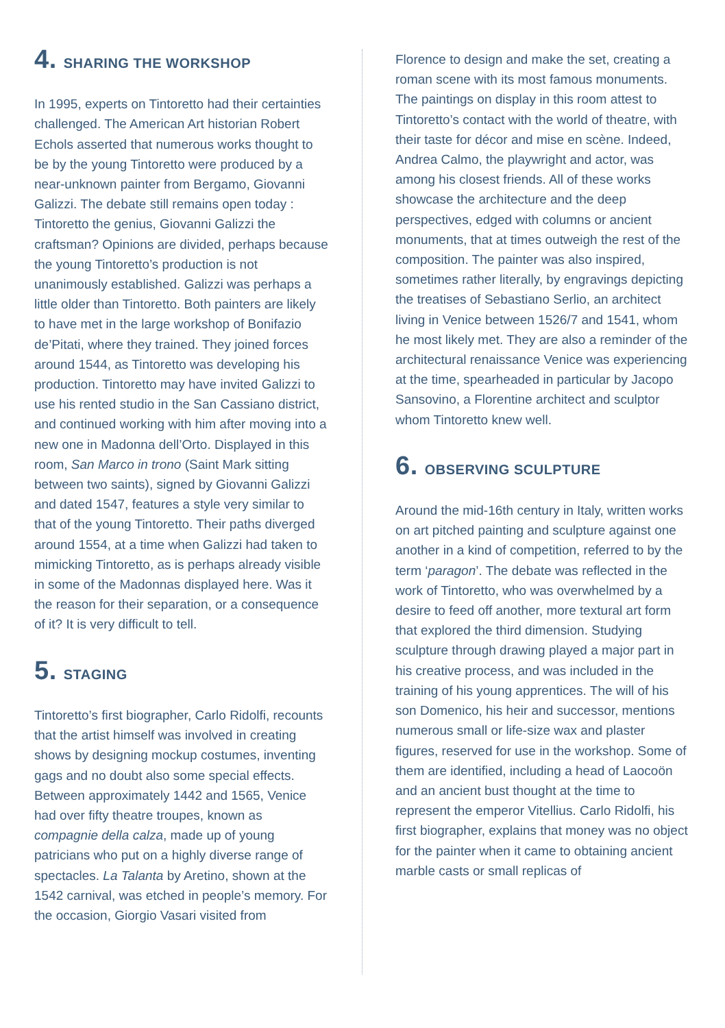4. SHARING THE WORKSHOP
In 1995, experts on Tintoretto had their certainties challenged. The American Art historian Robert Echols asserted that numerous works thought to be by the young Tintoretto were produced by a near-unknown painter from Bergamo, Giovanni Galizzi. The debate still remains open today : Tintoretto the genius, Giovanni Galizzi the craftsman? Opinions are divided, perhaps because the young Tintoretto’s production is not unanimously established. Galizzi was perhaps a little older than Tintoretto. Both painters are likely to have met in the large workshop of Bonifazio de’Pitati, where they trained. They joined forces around 1544, as Tintoretto was developing his production. Tintoretto may have invited Galizzi to use his rented studio in the San Cassiano district, and continued working with him after moving into a new one in Madonna dell’Orto. Displayed in this room, San Marco in trono (Saint Mark sitting between two saints), signed by Giovanni Galizzi and dated 1547, features a style very similar to that of the young Tintoretto. Their paths diverged around 1554, at a time when Galizzi had taken to mimicking Tintoretto, as is perhaps already visible in some of the Madonnas displayed here. Was it the reason for their separation, or a consequence of it? It is very difficult to tell.
5. STAGING
Tintoretto’s first biographer, Carlo Ridolfi, recounts that the artist himself was involved in creating shows by designing mockup costumes, inventing gags and no doubt also some special effects. Between approximately 1442 and 1565, Venice had over fifty theatre troupes, known as compagnie della calza, made up of young patricians who put on a highly diverse range of spectacles. La Talanta by Aretino, shown at the 1542 carnival, was etched in people’s memory. For the occasion, Giorgio Vasari visited from
Florence to design and make the set, creating a roman scene with its most famous monuments. The paintings on display in this room attest to Tintoretto’s contact with the world of theatre, with their taste for décor and mise en scène. Indeed, Andrea Calmo, the playwright and actor, was among his closest friends. All of these works showcase the architecture and the deep perspectives, edged with columns or ancient monuments, that at times outweigh the rest of the composition. The painter was also inspired, sometimes rather literally, by engravings depicting the treatises of Sebastiano Serlio, an architect living in Venice between 1526/7 and 1541, whom he most likely met. They are also a reminder of the architectural renaissance Venice was experiencing at the time, spearheaded in particular by Jacopo Sansovino, a Florentine architect and sculptor whom Tintoretto knew well.
6. OBSERVING SCULPTURE
Around the mid-16th century in Italy, written works on art pitched painting and sculpture against one another in a kind of competition, referred to by the term ‘paragon’. The debate was reflected in the work of Tintoretto, who was overwhelmed by a desire to feed off another, more textural art form that explored the third dimension. Studying sculpture through drawing played a major part in his creative process, and was included in the training of his young apprentices. The will of his son Domenico, his heir and successor, mentions numerous small or life-size wax and plaster figures, reserved for use in the workshop. Some of them are identified, including a head of Laocoön and an ancient bust thought at the time to represent the emperor Vitellius. Carlo Ridolfi, his first biographer, explains that money was no object for the painter when it came to obtaining ancient marble casts or small replicas of